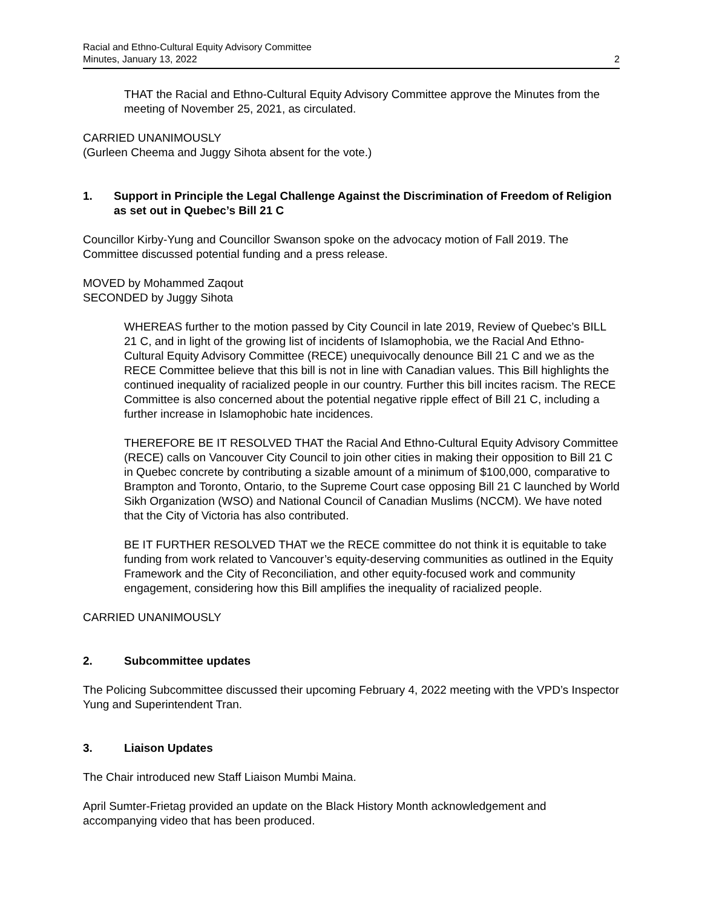Racial and Ethno-Cultural Equity Advisory Committee
Minutes, January 13, 2022
2
THAT the Racial and Ethno-Cultural Equity Advisory Committee approve the Minutes from the meeting of November 25, 2021, as circulated.
CARRIED UNANIMOUSLY
(Gurleen Cheema and Juggy Sihota absent for the vote.)
1. Support in Principle the Legal Challenge Against the Discrimination of Freedom of Religion as set out in Quebec’s Bill 21 C
Councillor Kirby-Yung and Councillor Swanson spoke on the advocacy motion of Fall 2019. The Committee discussed potential funding and a press release.
MOVED by Mohammed Zaqout
SECONDED by Juggy Sihota
WHEREAS further to the motion passed by City Council in late 2019, Review of Quebec’s BILL 21 C, and in light of the growing list of incidents of Islamophobia, we the Racial And Ethno-Cultural Equity Advisory Committee (RECE) unequivocally denounce Bill 21 C and we as the RECE Committee believe that this bill is not in line with Canadian values. This Bill highlights the continued inequality of racialized people in our country. Further this bill incites racism. The RECE Committee is also concerned about the potential negative ripple effect of Bill 21 C, including a further increase in Islamophobic hate incidences.
THEREFORE BE IT RESOLVED THAT the Racial And Ethno-Cultural Equity Advisory Committee (RECE) calls on Vancouver City Council to join other cities in making their opposition to Bill 21 C in Quebec concrete by contributing a sizable amount of a minimum of $100,000, comparative to Brampton and Toronto, Ontario, to the Supreme Court case opposing Bill 21 C launched by World Sikh Organization (WSO) and National Council of Canadian Muslims (NCCM). We have noted that the City of Victoria has also contributed.
BE IT FURTHER RESOLVED THAT we the RECE committee do not think it is equitable to take funding from work related to Vancouver’s equity-deserving communities as outlined in the Equity Framework and the City of Reconciliation, and other equity-focused work and community engagement, considering how this Bill amplifies the inequality of racialized people.
CARRIED UNANIMOUSLY
2. Subcommittee updates
The Policing Subcommittee discussed their upcoming February 4, 2022 meeting with the VPD’s Inspector Yung and Superintendent Tran.
3. Liaison Updates
The Chair introduced new Staff Liaison Mumbi Maina.
April Sumter-Frietag provided an update on the Black History Month acknowledgement and accompanying video that has been produced.